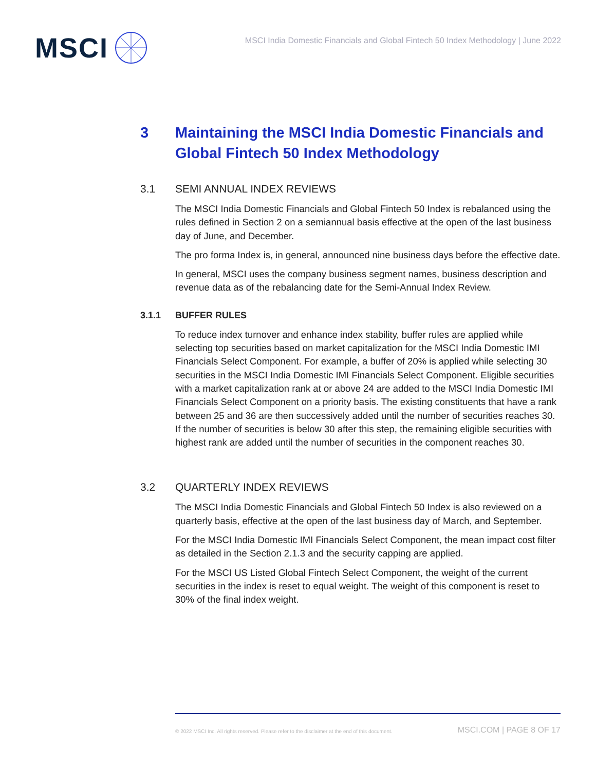MSCI
MSCI India Domestic Financials and Global Fintech 50 Index Methodology | June 2022
3 Maintaining the MSCI India Domestic Financials and Global Fintech 50 Index Methodology
3.1 SEMI ANNUAL INDEX REVIEWS
The MSCI India Domestic Financials and Global Fintech 50 Index is rebalanced using the rules defined in Section 2 on a semiannual basis effective at the open of the last business day of June, and December.
The pro forma Index is, in general, announced nine business days before the effective date.
In general, MSCI uses the company business segment names, business description and revenue data as of the rebalancing date for the Semi-Annual Index Review.
3.1.1 BUFFER RULES
To reduce index turnover and enhance index stability, buffer rules are applied while selecting top securities based on market capitalization for the MSCI India Domestic IMI Financials Select Component. For example, a buffer of 20% is applied while selecting 30 securities in the MSCI India Domestic IMI Financials Select Component. Eligible securities with a market capitalization rank at or above 24 are added to the MSCI India Domestic IMI Financials Select Component on a priority basis. The existing constituents that have a rank between 25 and 36 are then successively added until the number of securities reaches 30. If the number of securities is below 30 after this step, the remaining eligible securities with highest rank are added until the number of securities in the component reaches 30.
3.2 QUARTERLY INDEX REVIEWS
The MSCI India Domestic Financials and Global Fintech 50 Index is also reviewed on a quarterly basis, effective at the open of the last business day of March, and September.
For the MSCI India Domestic IMI Financials Select Component, the mean impact cost filter as detailed in the Section 2.1.3 and the security capping are applied.
For the MSCI US Listed Global Fintech Select Component, the weight of the current securities in the index is reset to equal weight. The weight of this component is reset to 30% of the final index weight.
© 2022 MSCI Inc. All rights reserved. Please refer to the disclaimer at the end of this document. MSCI.COM | PAGE 8 OF 17